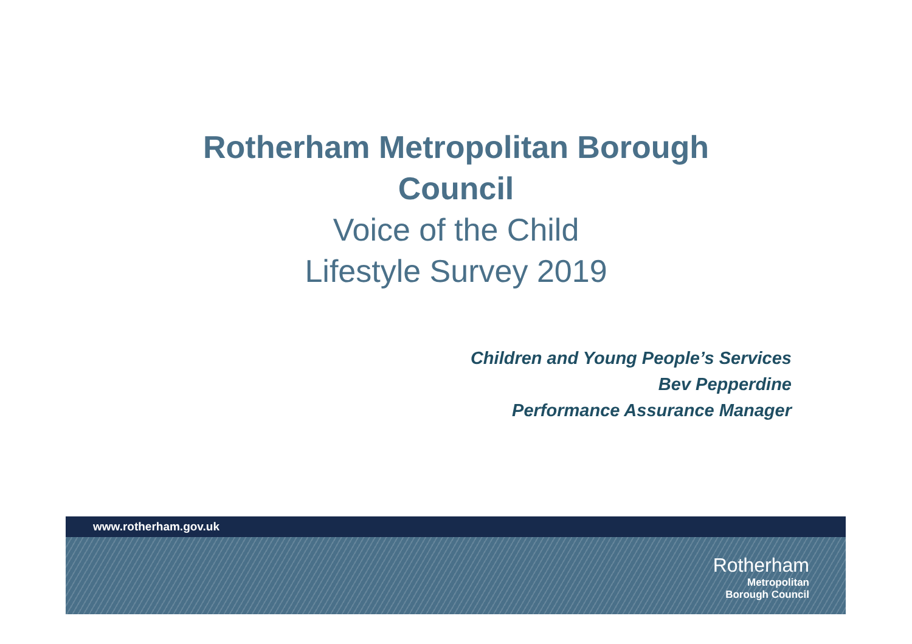Rotherham Metropolitan Borough
Council
Voice of the Child
Lifestyle Survey 2019
Children and Young People’s Services
Bev Pepperdine
Performance Assurance Manager
www.rotherham.gov.uk
Rotherham
Metropolitan
Borough Council